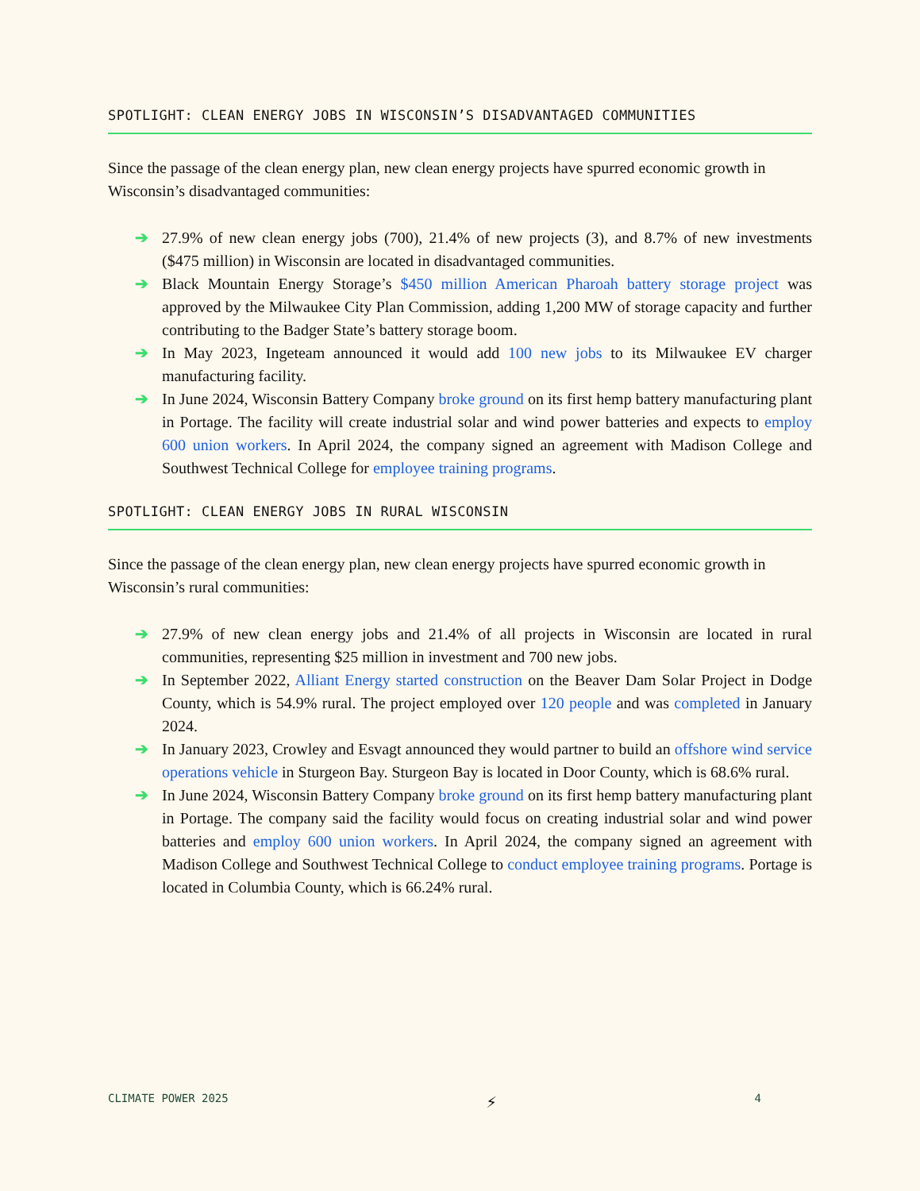SPOTLIGHT: CLEAN ENERGY JOBS IN WISCONSIN’S DISADVANTAGED COMMUNITIES
Since the passage of the clean energy plan, new clean energy projects have spurred economic growth in Wisconsin’s disadvantaged communities:
➔ 27.9% of new clean energy jobs (700), 21.4% of new projects (3), and 8.7% of new investments ($475 million) in Wisconsin are located in disadvantaged communities.
➔ Black Mountain Energy Storage’s $450 million American Pharoah battery storage project was approved by the Milwaukee City Plan Commission, adding 1,200 MW of storage capacity and further contributing to the Badger State’s battery storage boom.
➔ In May 2023, Ingeteam announced it would add 100 new jobs to its Milwaukee EV charger manufacturing facility.
➔ In June 2024, Wisconsin Battery Company broke ground on its first hemp battery manufacturing plant in Portage. The facility will create industrial solar and wind power batteries and expects to employ 600 union workers. In April 2024, the company signed an agreement with Madison College and Southwest Technical College for employee training programs.
SPOTLIGHT: CLEAN ENERGY JOBS IN RURAL WISCONSIN
Since the passage of the clean energy plan, new clean energy projects have spurred economic growth in Wisconsin’s rural communities:
➔ 27.9% of new clean energy jobs and 21.4% of all projects in Wisconsin are located in rural communities, representing $25 million in investment and 700 new jobs.
➔ In September 2022, Alliant Energy started construction on the Beaver Dam Solar Project in Dodge County, which is 54.9% rural. The project employed over 120 people and was completed in January 2024.
➔ In January 2023, Crowley and Esvagt announced they would partner to build an offshore wind service operations vehicle in Sturgeon Bay. Sturgeon Bay is located in Door County, which is 68.6% rural.
➔ In June 2024, Wisconsin Battery Company broke ground on its first hemp battery manufacturing plant in Portage. The company said the facility would focus on creating industrial solar and wind power batteries and employ 600 union workers. In April 2024, the company signed an agreement with Madison College and Southwest Technical College to conduct employee training programs. Portage is located in Columbia County, which is 66.24% rural.
CLIMATE POWER 2025 ⚡ 4